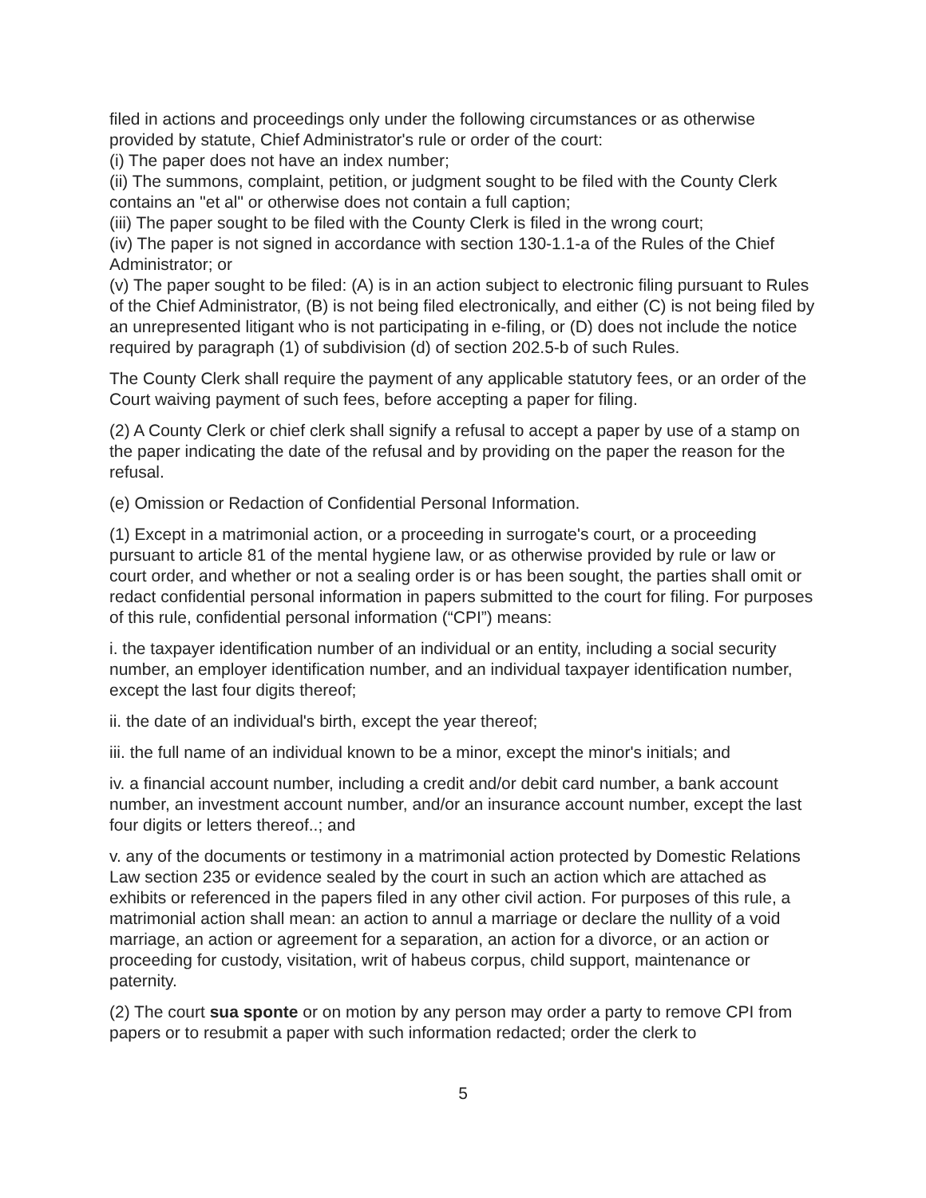filed in actions and proceedings only under the following circumstances or as otherwise provided by statute, Chief Administrator's rule or order of the court:
(i) The paper does not have an index number;
(ii) The summons, complaint, petition, or judgment sought to be filed with the County Clerk contains an "et al" or otherwise does not contain a full caption;
(iii) The paper sought to be filed with the County Clerk is filed in the wrong court;
(iv) The paper is not signed in accordance with section 130-1.1-a of the Rules of the Chief Administrator; or
(v) The paper sought to be filed: (A) is in an action subject to electronic filing pursuant to Rules of the Chief Administrator, (B) is not being filed electronically, and either (C) is not being filed by an unrepresented litigant who is not participating in e-filing, or (D) does not include the notice required by paragraph (1) of subdivision (d) of section 202.5-b of such Rules.
The County Clerk shall require the payment of any applicable statutory fees, or an order of the Court waiving payment of such fees, before accepting a paper for filing.
(2) A County Clerk or chief clerk shall signify a refusal to accept a paper by use of a stamp on the paper indicating the date of the refusal and by providing on the paper the reason for the refusal.
(e) Omission or Redaction of Confidential Personal Information.
(1) Except in a matrimonial action, or a proceeding in surrogate's court, or a proceeding pursuant to article 81 of the mental hygiene law, or as otherwise provided by rule or law or court order, and whether or not a sealing order is or has been sought, the parties shall omit or redact confidential personal information in papers submitted to the court for filing. For purposes of this rule, confidential personal information (“CPI”) means:
i. the taxpayer identification number of an individual or an entity, including a social security number, an employer identification number, and an individual taxpayer identification number, except the last four digits thereof;
ii. the date of an individual's birth, except the year thereof;
iii. the full name of an individual known to be a minor, except the minor's initials; and
iv. a financial account number, including a credit and/or debit card number, a bank account number, an investment account number, and/or an insurance account number, except the last four digits or letters thereof..; and
v. any of the documents or testimony in a matrimonial action protected by Domestic Relations Law section 235 or evidence sealed by the court in such an action which are attached as exhibits or referenced in the papers filed in any other civil action. For purposes of this rule, a matrimonial action shall mean: an action to annul a marriage or declare the nullity of a void marriage, an action or agreement for a separation, an action for a divorce, or an action or proceeding for custody, visitation, writ of habeus corpus, child support, maintenance or paternity.
(2) The court sua sponte or on motion by any person may order a party to remove CPI from papers or to resubmit a paper with such information redacted; order the clerk to
5